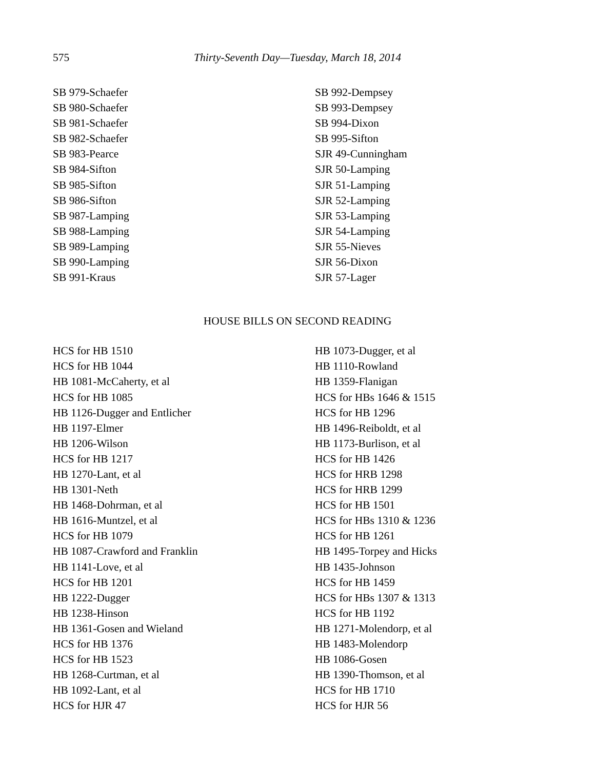575
Thirty-Seventh Day—Tuesday, March 18, 2014
SB 979-Schaefer
SB 980-Schaefer
SB 981-Schaefer
SB 982-Schaefer
SB 983-Pearce
SB 984-Sifton
SB 985-Sifton
SB 986-Sifton
SB 987-Lamping
SB 988-Lamping
SB 989-Lamping
SB 990-Lamping
SB 991-Kraus
SB 992-Dempsey
SB 993-Dempsey
SB 994-Dixon
SB 995-Sifton
SJR 49-Cunningham
SJR 50-Lamping
SJR 51-Lamping
SJR 52-Lamping
SJR 53-Lamping
SJR 54-Lamping
SJR 55-Nieves
SJR 56-Dixon
SJR 57-Lager
HOUSE BILLS ON SECOND READING
HCS for HB 1510
HCS for HB 1044
HB 1081-McCaherty, et al
HCS for HB 1085
HB 1126-Dugger and Entlicher
HB 1197-Elmer
HB 1206-Wilson
HCS for HB 1217
HB 1270-Lant, et al
HB 1301-Neth
HB 1468-Dohrman, et al
HB 1616-Muntzel, et al
HCS for HB 1079
HB 1087-Crawford and Franklin
HB 1141-Love, et al
HCS for HB 1201
HB 1222-Dugger
HB 1238-Hinson
HB 1361-Gosen and Wieland
HCS for HB 1376
HCS for HB 1523
HB 1268-Curtman, et al
HB 1092-Lant, et al
HCS for HJR 47
HB 1073-Dugger, et al
HB 1110-Rowland
HB 1359-Flanigan
HCS for HBs 1646 & 1515
HCS for HB 1296
HB 1496-Reiboldt, et al
HB 1173-Burlison, et al
HCS for HB 1426
HCS for HRB 1298
HCS for HRB 1299
HCS for HB 1501
HCS for HBs 1310 & 1236
HCS for HB 1261
HB 1495-Torpey and Hicks
HB 1435-Johnson
HCS for HB 1459
HCS for HBs 1307 & 1313
HCS for HB 1192
HB 1271-Molendorp, et al
HB 1483-Molendorp
HB 1086-Gosen
HB 1390-Thomson, et al
HCS for HB 1710
HCS for HJR 56